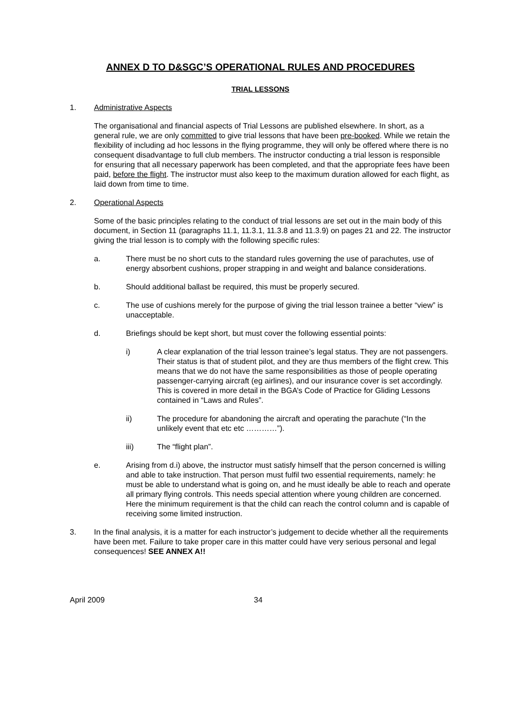ANNEX D TO D&SGC’S OPERATIONAL RULES AND PROCEDURES
TRIAL LESSONS
1. Administrative Aspects
The organisational and financial aspects of Trial Lessons are published elsewhere. In short, as a general rule, we are only committed to give trial lessons that have been pre-booked. While we retain the flexibility of including ad hoc lessons in the flying programme, they will only be offered where there is no consequent disadvantage to full club members. The instructor conducting a trial lesson is responsible for ensuring that all necessary paperwork has been completed, and that the appropriate fees have been paid, before the flight. The instructor must also keep to the maximum duration allowed for each flight, as laid down from time to time.
2. Operational Aspects
Some of the basic principles relating to the conduct of trial lessons are set out in the main body of this document, in Section 11 (paragraphs 11.1, 11.3.1, 11.3.8 and 11.3.9) on pages 21 and 22. The instructor giving the trial lesson is to comply with the following specific rules:
a. There must be no short cuts to the standard rules governing the use of parachutes, use of energy absorbent cushions, proper strapping in and weight and balance considerations.
b. Should additional ballast be required, this must be properly secured.
c. The use of cushions merely for the purpose of giving the trial lesson trainee a better “view” is unacceptable.
d. Briefings should be kept short, but must cover the following essential points:
i) A clear explanation of the trial lesson trainee’s legal status. They are not passengers. Their status is that of student pilot, and they are thus members of the flight crew. This means that we do not have the same responsibilities as those of people operating passenger-carrying aircraft (eg airlines), and our insurance cover is set accordingly. This is covered in more detail in the BGA’s Code of Practice for Gliding Lessons contained in “Laws and Rules”.
ii) The procedure for abandoning the aircraft and operating the parachute (“In the unlikely event that etc etc …………”).
iii) The “flight plan”.
e. Arising from d.i) above, the instructor must satisfy himself that the person concerned is willing and able to take instruction. That person must fulfil two essential requirements, namely: he must be able to understand what is going on, and he must ideally be able to reach and operate all primary flying controls. This needs special attention where young children are concerned. Here the minimum requirement is that the child can reach the control column and is capable of receiving some limited instruction.
3. In the final analysis, it is a matter for each instructor’s judgement to decide whether all the requirements have been met. Failure to take proper care in this matter could have very serious personal and legal consequences! SEE ANNEX A!!
April 2009 34